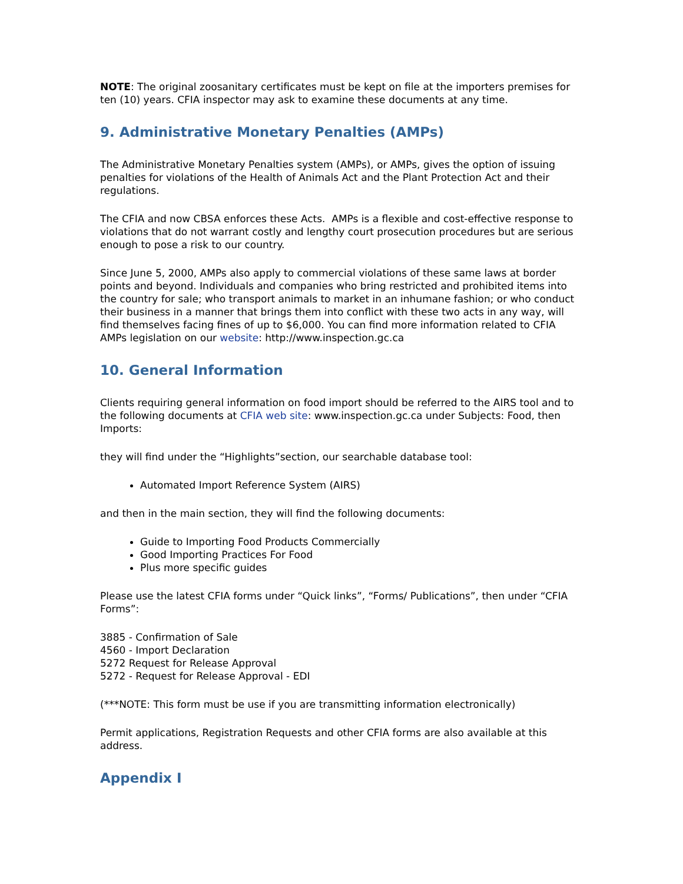NOTE: The original zoosanitary certificates must be kept on file at the importers premises for ten (10) years. CFIA inspector may ask to examine these documents at any time.
9. Administrative Monetary Penalties (AMPs)
The Administrative Monetary Penalties system (AMPs), or AMPs, gives the option of issuing penalties for violations of the Health of Animals Act and the Plant Protection Act and their regulations.
The CFIA and now CBSA enforces these Acts. AMPs is a flexible and cost-effective response to violations that do not warrant costly and lengthy court prosecution procedures but are serious enough to pose a risk to our country.
Since June 5, 2000, AMPs also apply to commercial violations of these same laws at border points and beyond. Individuals and companies who bring restricted and prohibited items into the country for sale; who transport animals to market in an inhumane fashion; or who conduct their business in a manner that brings them into conflict with these two acts in any way, will find themselves facing fines of up to $6,000. You can find more information related to CFIA AMPs legislation on our website: http://www.inspection.gc.ca
10. General Information
Clients requiring general information on food import should be referred to the AIRS tool and to the following documents at CFIA web site: www.inspection.gc.ca under Subjects: Food, then Imports:
they will find under the “Highlights”section, our searchable database tool:
Automated Import Reference System (AIRS)
and then in the main section, they will find the following documents:
Guide to Importing Food Products Commercially
Good Importing Practices For Food
Plus more specific guides
Please use the latest CFIA forms under “Quick links”, “Forms/ Publications”, then under “CFIA Forms”:
3885 - Confirmation of Sale
4560 - Import Declaration
5272 Request for Release Approval
5272 - Request for Release Approval - EDI
(***NOTE: This form must be use if you are transmitting information electronically)
Permit applications, Registration Requests and other CFIA forms are also available at this address.
Appendix I